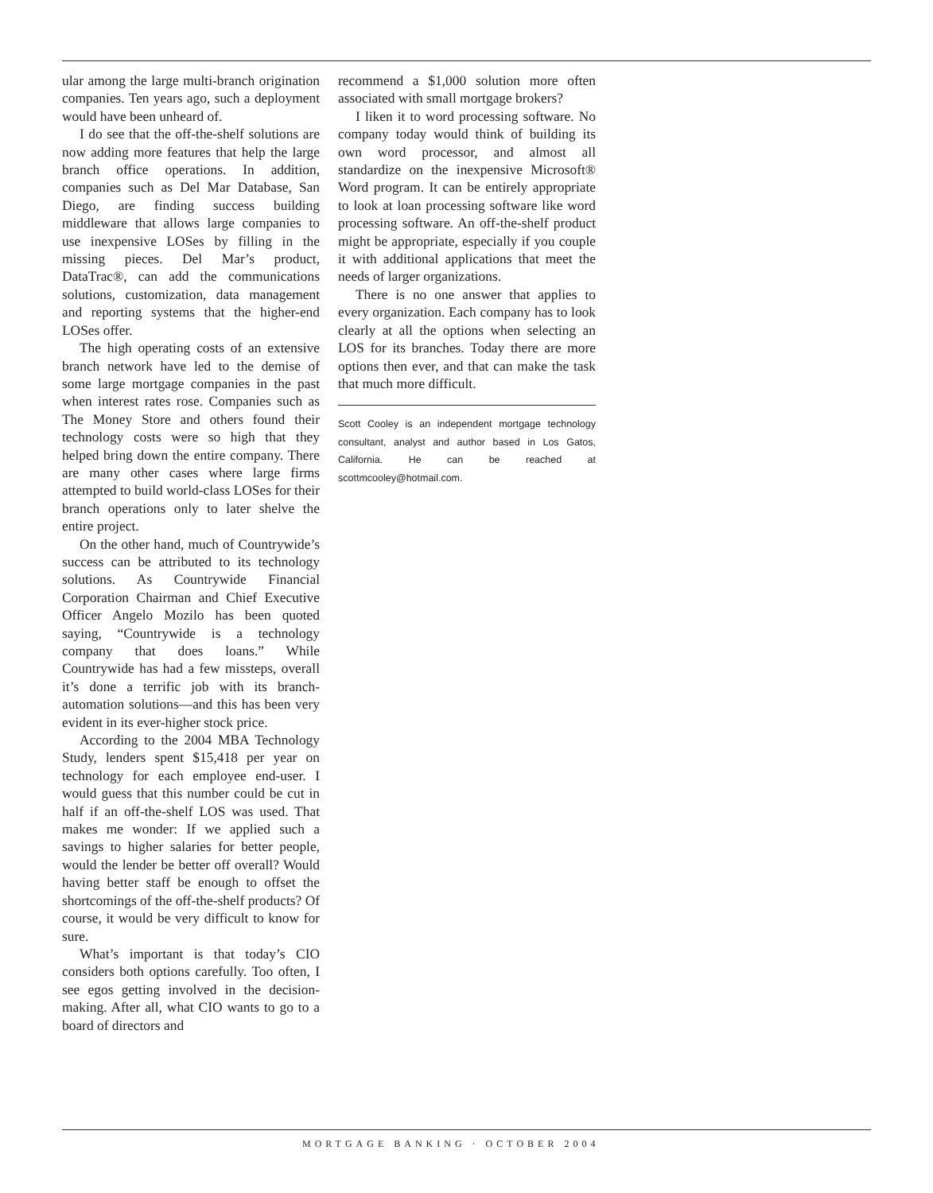ular among the large multi-branch origination companies. Ten years ago, such a deployment would have been unheard of.
I do see that the off-the-shelf solutions are now adding more features that help the large branch office operations. In addition, companies such as Del Mar Database, San Diego, are finding success building middleware that allows large companies to use inexpensive LOSes by filling in the missing pieces. Del Mar’s product, DataTrac®, can add the communications solutions, customization, data management and reporting systems that the higher-end LOSes offer.
The high operating costs of an extensive branch network have led to the demise of some large mortgage companies in the past when interest rates rose. Companies such as The Money Store and others found their technology costs were so high that they helped bring down the entire company. There are many other cases where large firms attempted to build world-class LOSes for their branch operations only to later shelve the entire project.
On the other hand, much of Countrywide’s success can be attributed to its technology solutions. As Countrywide Financial Corporation Chairman and Chief Executive Officer Angelo Mozilo has been quoted saying, “Countrywide is a technology company that does loans.” While Countrywide has had a few missteps, overall it’s done a terrific job with its branch-automation solutions—and this has been very evident in its ever-higher stock price.
According to the 2004 MBA Technology Study, lenders spent $15,418 per year on technology for each employee end-user. I would guess that this number could be cut in half if an off-the-shelf LOS was used. That makes me wonder: If we applied such a savings to higher salaries for better people, would the lender be better off overall? Would having better staff be enough to offset the shortcomings of the off-the-shelf products? Of course, it would be very difficult to know for sure.
What’s important is that today’s CIO considers both options carefully. Too often, I see egos getting involved in the decision-making. After all, what CIO wants to go to a board of directors and
recommend a $1,000 solution more often associated with small mortgage brokers?
I liken it to word processing software. No company today would think of building its own word processor, and almost all standardize on the inexpensive Microsoft® Word program. It can be entirely appropriate to look at loan processing software like word processing software. An off-the-shelf product might be appropriate, especially if you couple it with additional applications that meet the needs of larger organizations.
There is no one answer that applies to every organization. Each company has to look clearly at all the options when selecting an LOS for its branches. Today there are more options then ever, and that can make the task that much more difficult.
Scott Cooley is an independent mortgage technology consultant, analyst and author based in Los Gatos, California. He can be reached at scottmcooley@hotmail.com.
MORTGAGE BANKING · OCTOBER 2004